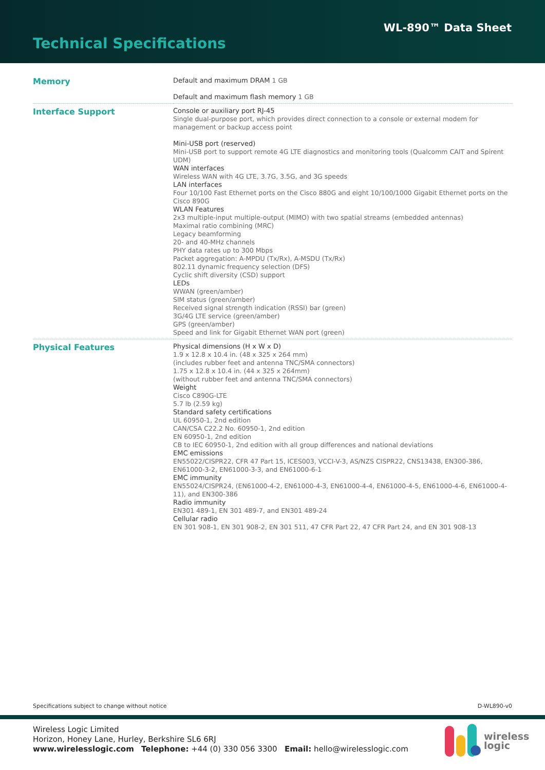WL-890™ Data Sheet
Technical Specifications
| Memory | Default and maximum DRAM 1 GB Default and maximum flash memory 1 GB |
| Interface Support | Console or auxiliary port RJ-45 Single dual-purpose port, which provides direct connection to a console or external modem for management or backup access point Mini-USB port (reserved) Mini-USB port to support remote 4G LTE diagnostics and monitoring tools (Qualcomm CAIT and Spirent UDM) WAN interfaces Wireless WAN with 4G LTE, 3.7G, 3.5G, and 3G speeds LAN interfaces Four 10/100 Fast Ethernet ports on the Cisco 880G and eight 10/100/1000 Gigabit Ethernet ports on the Cisco 890G WLAN Features 2x3 multiple-input multiple-output (MIMO) with two spatial streams (embedded antennas) Maximal ratio combining (MRC) Legacy beamforming 20- and 40-MHz channels PHY data rates up to 300 Mbps Packet aggregation: A-MPDU (Tx/Rx), A-MSDU (Tx/Rx) 802.11 dynamic frequency selection (DFS) Cyclic shift diversity (CSD) support LEDs WWAN (green/amber) SIM status (green/amber) Received signal strength indication (RSSI) bar (green) 3G/4G LTE service (green/amber) GPS (green/amber) Speed and link for Gigabit Ethernet WAN port (green) |
| Physical Features | Physical dimensions (H x W x D) 1.9 x 12.8 x 10.4 in. (48 x 325 x 264 mm) (includes rubber feet and antenna TNC/SMA connectors) 1.75 x 12.8 x 10.4 in. (44 x 325 x 264mm) (without rubber feet and antenna TNC/SMA connectors) Weight Cisco C890G-LTE 5.7 lb (2.59 kg) Standard safety certifications UL 60950-1, 2nd edition CAN/CSA C22.2 No. 60950-1, 2nd edition EN 60950-1, 2nd edition CB to IEC 60950-1, 2nd edition with all group differences and national deviations EMC emissions EN55022/CISPR22, CFR 47 Part 15, ICES003, VCCI-V-3, AS/NZS CISPR22, CNS13438, EN300-386, EN61000-3-2, EN61000-3-3, and EN61000-6-1 EMC immunity EN55024/CISPR24, (EN61000-4-2, EN61000-4-3, EN61000-4-4, EN61000-4-5, EN61000-4-6, EN61000-4-11), and EN300-386 Radio immunity EN301 489-1, EN 301 489-7, and EN301 489-24 Cellular radio EN 301 908-1, EN 301 908-2, EN 301 511, 47 CFR Part 22, 47 CFR Part 24, and EN 301 908-13 |
Specifications subject to change without notice D-WL890-v0
Wireless Logic Limited
Horizon, Honey Lane, Hurley, Berkshire SL6 6RJ
www.wirelesslogic.com Telephone: +44 (0) 330 056 3300 Email: hello@wirelesslogic.com
wireless
logic